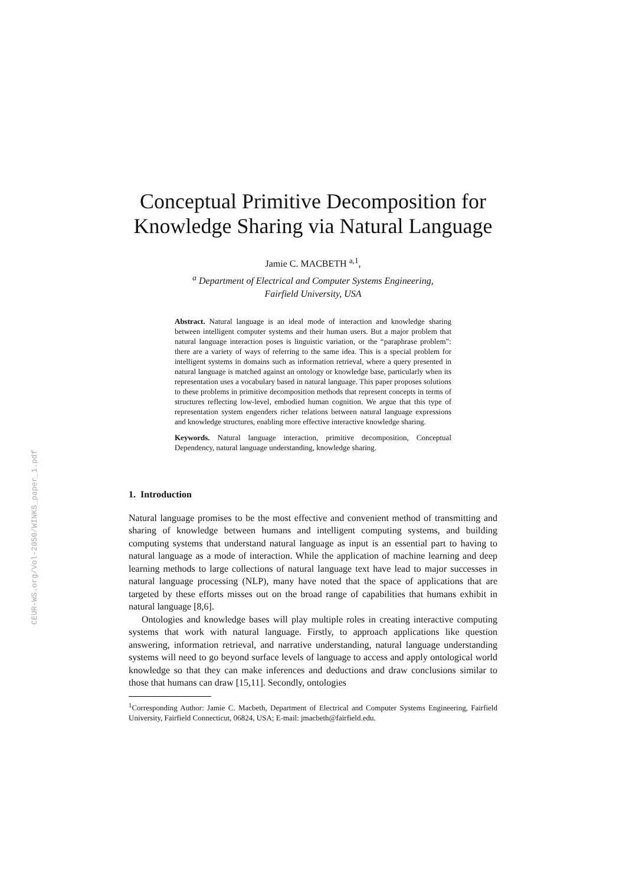CEUR-WS.org/Vol-2050/WINKS_paper_1.pdf
Conceptual Primitive Decomposition for Knowledge Sharing via Natural Language
Jamie C. MACBETH <sup>a,1</sup>,
<sup>a</sup> Department of Electrical and Computer Systems Engineering,
Fairfield University, USA
Abstract. Natural language is an ideal mode of interaction and knowledge sharing between intelligent computer systems and their human users. But a major problem that natural language interaction poses is linguistic variation, or the “paraphrase problem”: there are a variety of ways of referring to the same idea. This is a special problem for intelligent systems in domains such as information retrieval, where a query presented in natural language is matched against an ontology or knowledge base, particularly when its representation uses a vocabulary based in natural language. This paper proposes solutions to these problems in primitive decomposition methods that represent concepts in terms of structures reflecting low-level, embodied human cognition. We argue that this type of representation system engenders richer relations between natural language expressions and knowledge structures, enabling more effective interactive knowledge sharing.
Keywords. Natural language interaction, primitive decomposition, Conceptual Dependency, natural language understanding, knowledge sharing.
1. Introduction
Natural language promises to be the most effective and convenient method of transmitting and sharing of knowledge between humans and intelligent computing systems, and building computing systems that understand natural language as input is an essential part to having to natural language as a mode of interaction. While the application of machine learning and deep learning methods to large collections of natural language text have lead to major successes in natural language processing (NLP), many have noted that the space of applications that are targeted by these efforts misses out on the broad range of capabilities that humans exhibit in natural language [8,6].
Ontologies and knowledge bases will play multiple roles in creating interactive computing systems that work with natural language. Firstly, to approach applications like question answering, information retrieval, and narrative understanding, natural language understanding systems will need to go beyond surface levels of language to access and apply ontological world knowledge so that they can make inferences and deductions and draw conclusions similar to those that humans can draw [15,11]. Secondly, ontologies
<sup>1</sup> Corresponding Author: Jamie C. Macbeth, Department of Electrical and Computer Systems Engineering, Fairfield University, Fairfield Connecticut, 06824, USA; E-mail: jmacbeth@fairfield.edu.